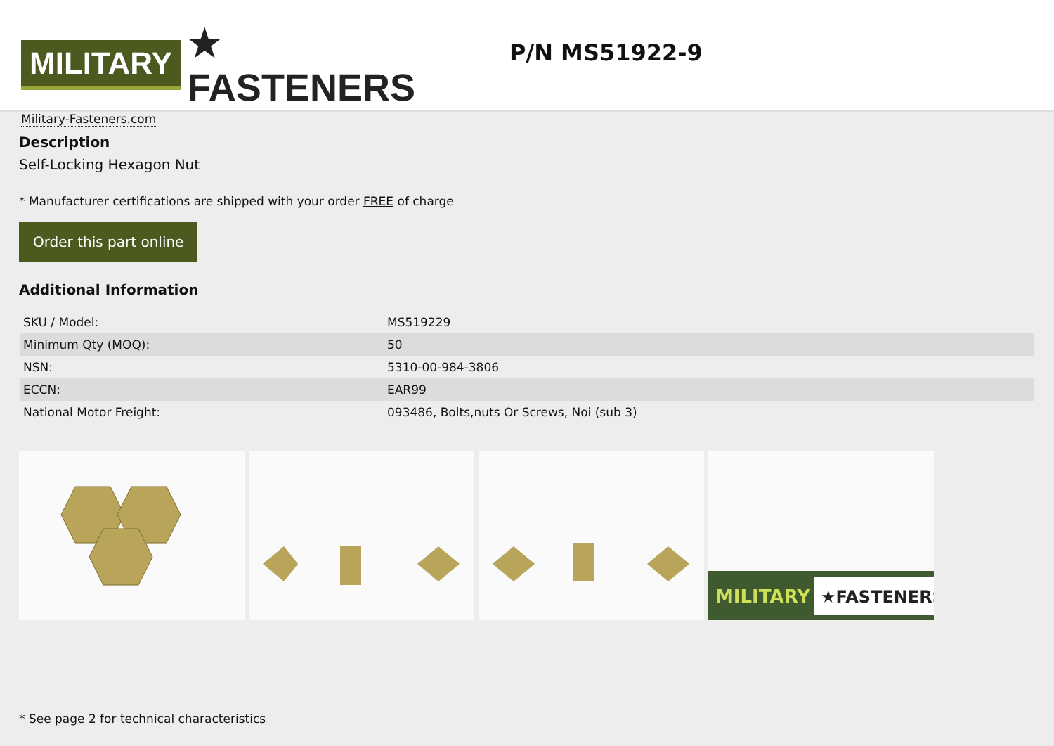MILITARY ★ FASTENERS
Military-Fasteners.com
P/N MS51922-9
Description
Self-Locking Hexagon Nut
* Manufacturer certifications are shipped with your order FREE of charge
Order this part online
Additional Information
| SKU / Model: | MS519229 |
| Minimum Qty (MOQ): | 50 |
| NSN: | 5310-00-984-3806 |
| ECCN: | EAR99 |
| National Motor Freight: | 093486, Bolts,nuts Or Screws, Noi (sub 3) |
MILITARY
★FASTENERS
* See page 2 for technical characteristics